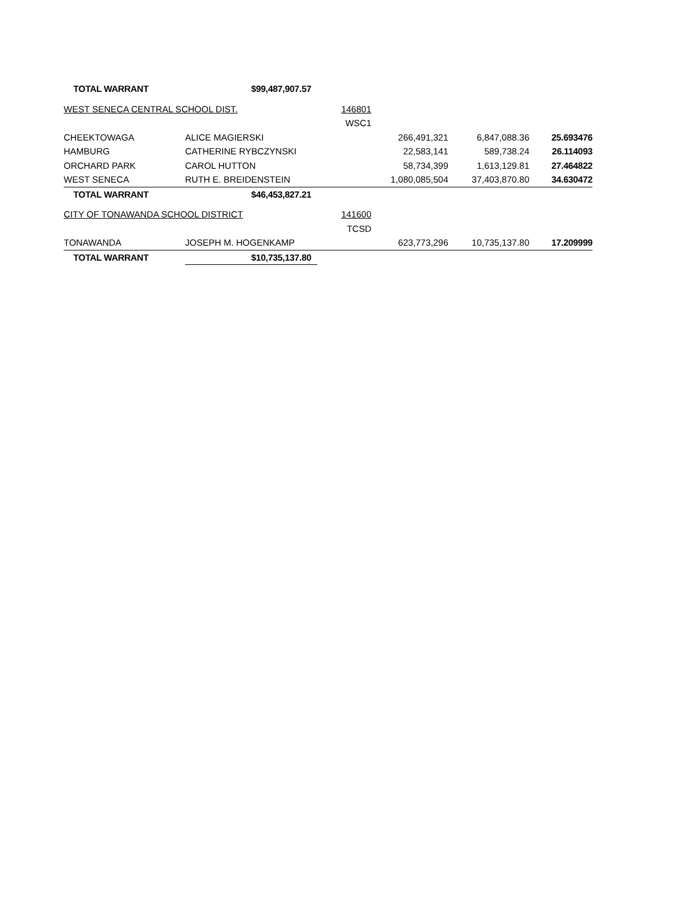| TOTAL WARRANT | $99,487,907.57 | | | | |
| WEST SENECA CENTRAL SCHOOL DIST. | | 146801 | | | |
| | | WSC1 | | | |
| CHEEKTOWAGA | ALICE MAGIERSKI | | 266,491,321 | 6,847,088.36 | 25.693476 |
| HAMBURG | CATHERINE RYBCZYNSKI | | 22,583,141 | 589,738.24 | 26.114093 |
| ORCHARD PARK | CAROL HUTTON | | 58,734,399 | 1,613,129.81 | 27.464822 |
| WEST SENECA | RUTH E. BREIDENSTEIN | | 1,080,085,504 | 37,403,870.80 | 34.630472 |
| TOTAL WARRANT | $46,453,827.21 | | | | |
| CITY OF TONAWANDA SCHOOL DISTRICT | | 141600 | | | |
| | | TCSD | | | |
| TONAWANDA | JOSEPH M. HOGENKAMP | | 623,773,296 | 10,735,137.80 | 17.209999 |
| TOTAL WARRANT | $10,735,137.80 | | | | |